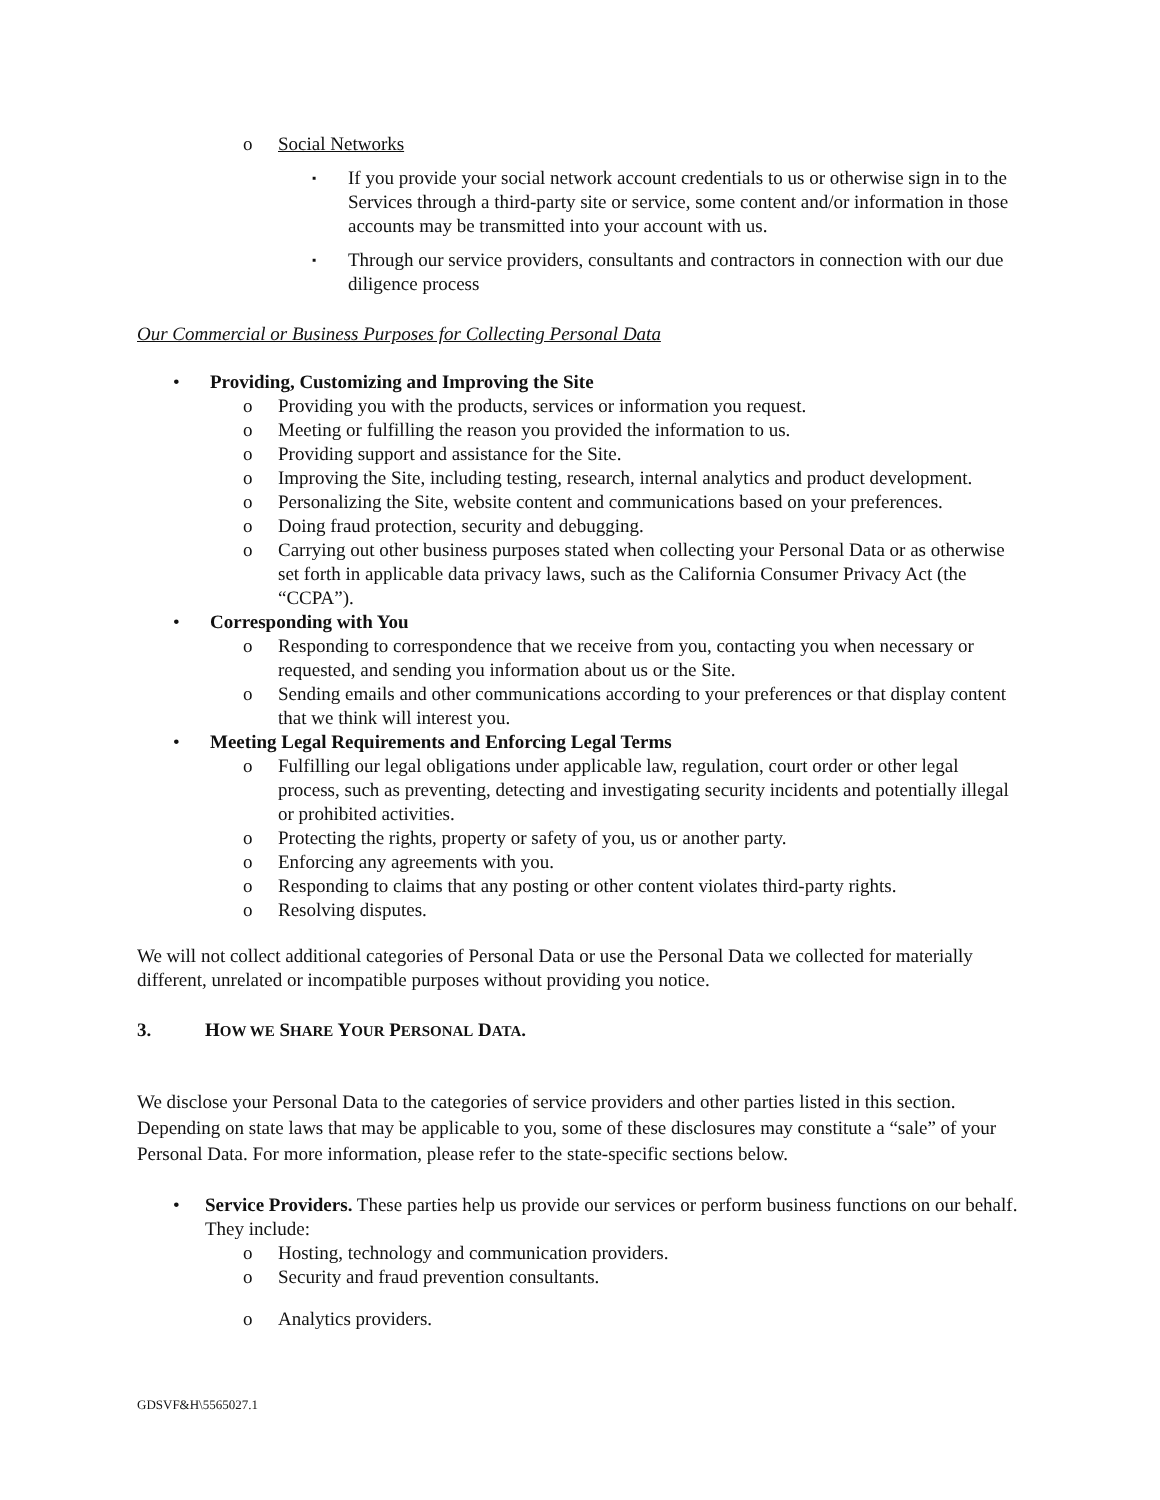o Social Networks
▪ If you provide your social network account credentials to us or otherwise sign in to the Services through a third-party site or service, some content and/or information in those accounts may be transmitted into your account with us.
▪ Through our service providers, consultants and contractors in connection with our due diligence process
Our Commercial or Business Purposes for Collecting Personal Data
• Providing, Customizing and Improving the Site
o Providing you with the products, services or information you request.
o Meeting or fulfilling the reason you provided the information to us.
o Providing support and assistance for the Site.
o Improving the Site, including testing, research, internal analytics and product development.
o Personalizing the Site, website content and communications based on your preferences.
o Doing fraud protection, security and debugging.
o Carrying out other business purposes stated when collecting your Personal Data or as otherwise set forth in applicable data privacy laws, such as the California Consumer Privacy Act (the “CCPA”).
• Corresponding with You
o Responding to correspondence that we receive from you, contacting you when necessary or requested, and sending you information about us or the Site.
o Sending emails and other communications according to your preferences or that display content that we think will interest you.
• Meeting Legal Requirements and Enforcing Legal Terms
o Fulfilling our legal obligations under applicable law, regulation, court order or other legal process, such as preventing, detecting and investigating security incidents and potentially illegal or prohibited activities.
o Protecting the rights, property or safety of you, us or another party.
o Enforcing any agreements with you.
o Responding to claims that any posting or other content violates third-party rights.
o Resolving disputes.
We will not collect additional categories of Personal Data or use the Personal Data we collected for materially different, unrelated or incompatible purposes without providing you notice.
3. HOW WE SHARE YOUR PERSONAL DATA.
We disclose your Personal Data to the categories of service providers and other parties listed in this section. Depending on state laws that may be applicable to you, some of these disclosures may constitute a “sale” of your Personal Data. For more information, please refer to the state-specific sections below.
• Service Providers. These parties help us provide our services or perform business functions on our behalf. They include:
o Hosting, technology and communication providers.
o Security and fraud prevention consultants.
o Analytics providers.
GDSVF&H\5565027.1